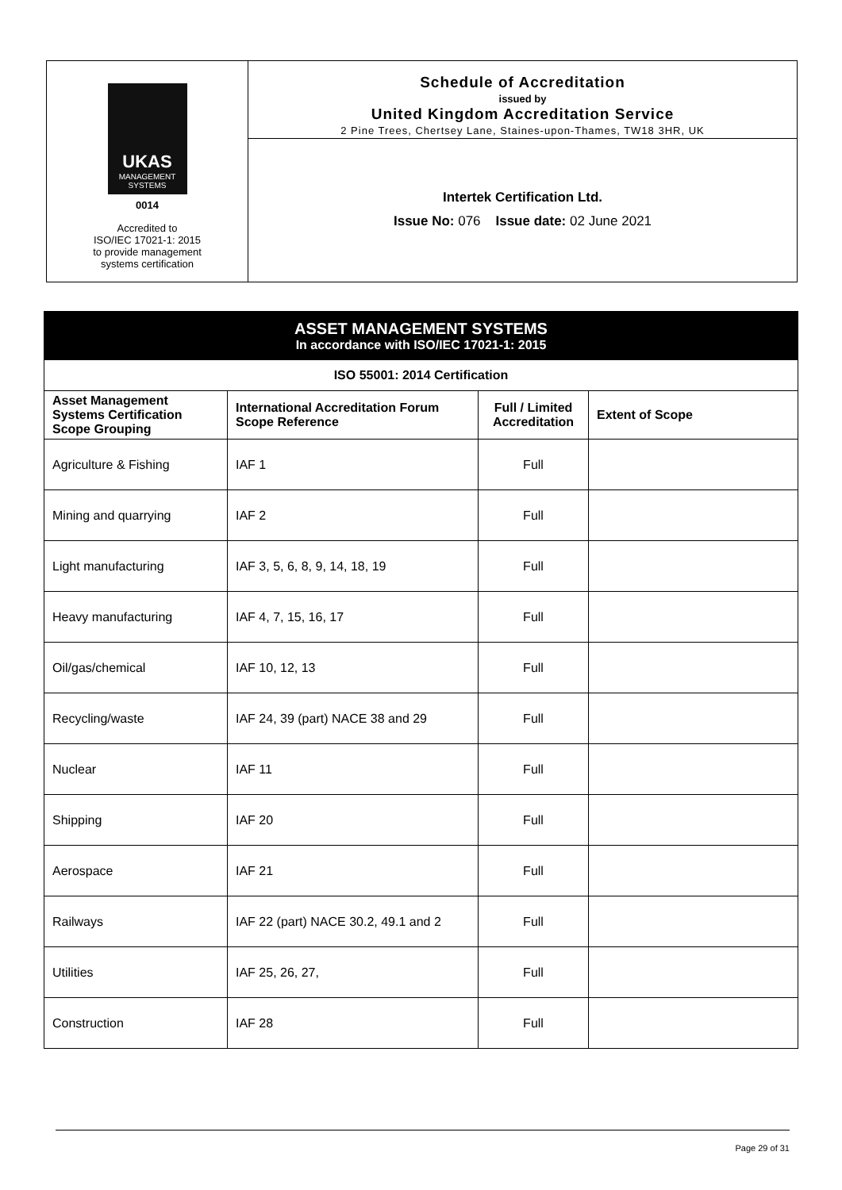UKAS
MANAGEMENT
SYSTEMS
0014
Accredited to
ISO/IEC 17021-1: 2015
to provide management
systems certification
Schedule of Accreditation
issued by
United Kingdom Accreditation Service
2 Pine Trees, Chertsey Lane, Staines-upon-Thames, TW18 3HR, UK
Intertek Certification Ltd.
Issue No: 076 Issue date: 02 June 2021
| ASSET MANAGEMENT SYSTEMS In accordance with ISO/IEC 17021-1: 2015 | | | |
| --- | --- | --- | --- |
| ISO 55001: 2014 Certification | | | |
| Asset Management Systems Certification Scope Grouping | International Accreditation Forum Scope Reference | Full / Limited Accreditation | Extent of Scope |
| Agriculture & Fishing | IAF 1 | Full | |
| Mining and quarrying | IAF 2 | Full | |
| Light manufacturing | IAF 3, 5, 6, 8, 9, 14, 18, 19 | Full | |
| Heavy manufacturing | IAF 4, 7, 15, 16, 17 | Full | |
| Oil/gas/chemical | IAF 10, 12, 13 | Full | |
| Recycling/waste | IAF 24, 39 (part) NACE 38 and 29 | Full | |
| Nuclear | IAF 11 | Full | |
| Shipping | IAF 20 | Full | |
| Aerospace | IAF 21 | Full | |
| Railways | IAF 22 (part) NACE 30.2, 49.1 and 2 | Full | |
| Utilities | IAF 25, 26, 27, | Full | |
| Construction | IAF 28 | Full | |
Page 29 of 31